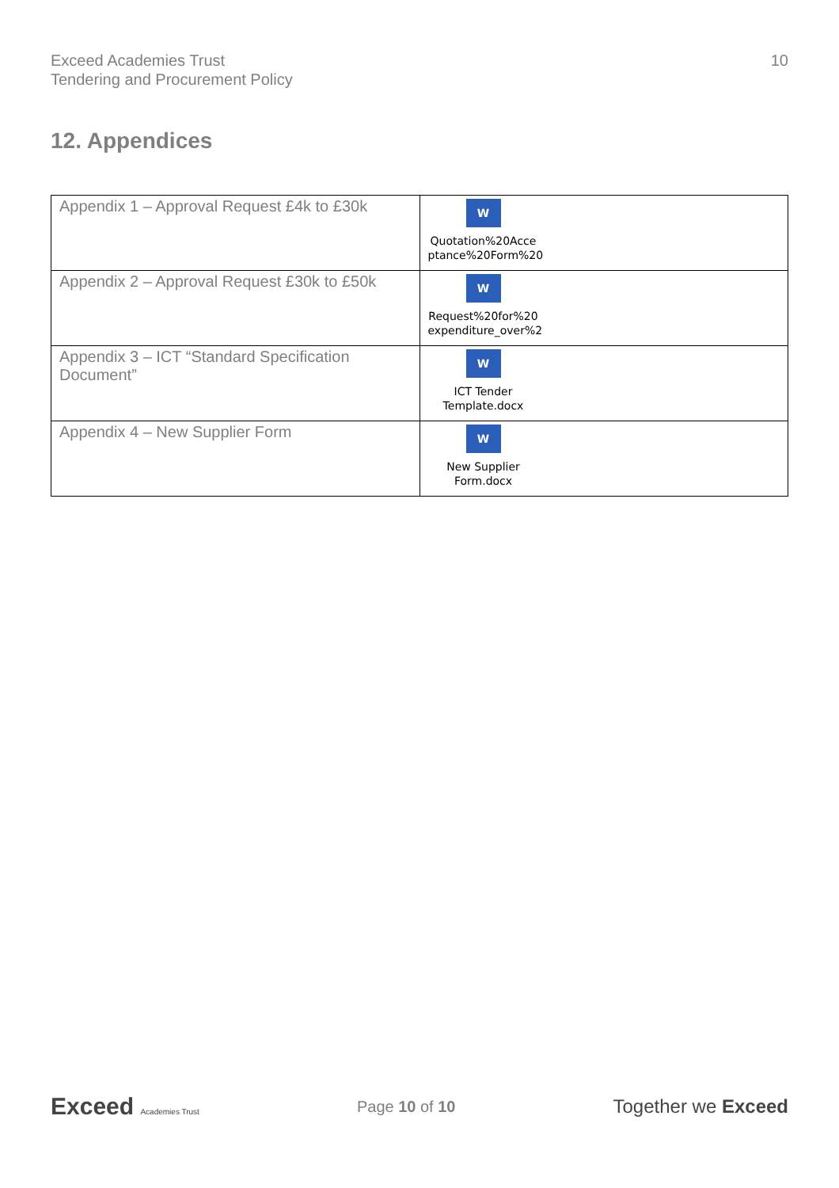Exceed Academies Trust
Tendering and Procurement Policy
10
12. Appendices
| Appendix 1 – Approval Request £4k to £30k | W Quotation%20Acce ptance%20Form%20 |
| Appendix 2 – Approval Request £30k to £50k | W Request%20for%20 expenditure_over%2 |
| Appendix 3 – ICT “Standard Specification Document” | W ICT Tender Template.docx |
| Appendix 4 – New Supplier Form | W New Supplier Form.docx |
Exceed Academies Trust
Page 10 of 10
Together we Exceed